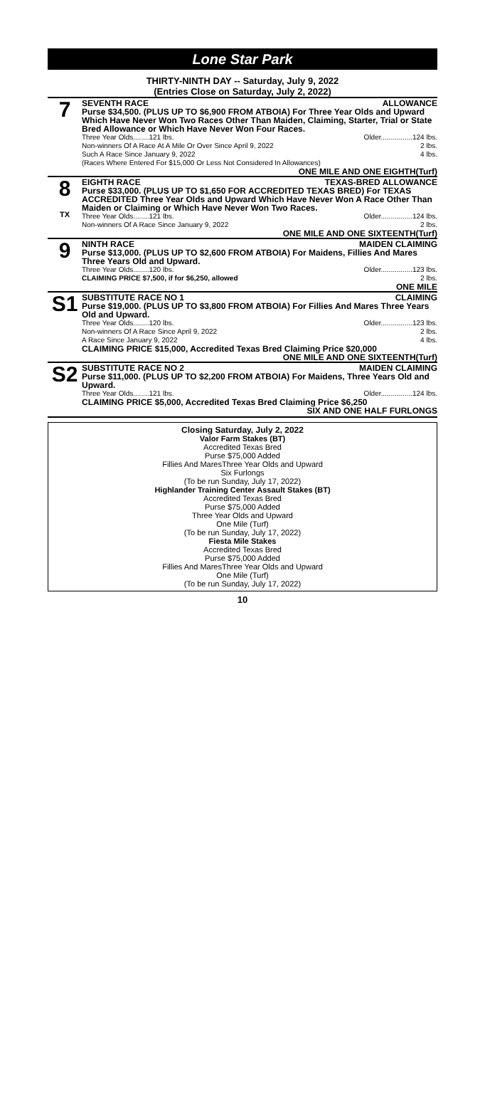Lone Star Park
THIRTY-NINTH DAY -- Saturday, July 9, 2022
(Entries Close on Saturday, July 2, 2022)
7
SEVENTH RACE ALLOWANCE
Purse $34,500. (PLUS UP TO $6,900 FROM ATBOIA) For Three Year Olds and Upward Which Have Never Won Two Races Other Than Maiden, Claiming, Starter, Trial or State Bred Allowance or Which Have Never Won Four Races.
Three Year Olds........121 lbs. Older................124 lbs.
Non-winners Of A Race At A Mile Or Over Since April 9, 2022 2 lbs.
Such A Race Since January 9, 2022 4 lbs.
(Races Where Entered For $15,000 Or Less Not Considered In Allowances)
ONE MILE AND ONE EIGHTH(Turf)
8
TX
EIGHTH RACE TEXAS-BRED ALLOWANCE
Purse $33,000. (PLUS UP TO $1,650 FOR ACCREDITED TEXAS BRED) For TEXAS ACCREDITED Three Year Olds and Upward Which Have Never Won A Race Other Than Maiden or Claiming or Which Have Never Won Two Races.
Three Year Olds........121 lbs. Older................124 lbs.
Non-winners Of A Race Since January 9, 2022 2 lbs.
ONE MILE AND ONE SIXTEENTH(Turf)
9
NINTH RACE MAIDEN CLAIMING
Purse $13,000. (PLUS UP TO $2,600 FROM ATBOIA) For Maidens, Fillies And Mares Three Years Old and Upward.
Three Year Olds........120 lbs. Older................123 lbs.
CLAIMING PRICE $7,500, if for $6,250, allowed 2 lbs.
ONE MILE
S1
SUBSTITUTE RACE NO 1 CLAIMING
Purse $19,000. (PLUS UP TO $3,800 FROM ATBOIA) For Fillies And Mares Three Years Old and Upward.
Three Year Olds........120 lbs. Older................123 lbs.
Non-winners Of A Race Since April 9, 2022 2 lbs.
A Race Since January 9, 2022 4 lbs.
CLAIMING PRICE $15,000, Accredited Texas Bred Claiming Price $20,000
ONE MILE AND ONE SIXTEENTH(Turf)
S2
SUBSTITUTE RACE NO 2 MAIDEN CLAIMING
Purse $11,000. (PLUS UP TO $2,200 FROM ATBOIA) For Maidens, Three Years Old and Upward.
Three Year Olds........121 lbs. Older................124 lbs.
CLAIMING PRICE $5,000, Accredited Texas Bred Claiming Price $6,250
SIX AND ONE HALF FURLONGS
Closing Saturday, July 2, 2022
Valor Farm Stakes (BT)
Accredited Texas Bred
Purse $75,000 Added
Fillies And MaresThree Year Olds and Upward
Six Furlongs
(To be run Sunday, July 17, 2022)
Highlander Training Center Assault Stakes (BT)
Accredited Texas Bred
Purse $75,000 Added
Three Year Olds and Upward
One Mile (Turf)
(To be run Sunday, July 17, 2022)
Fiesta Mile Stakes
Accredited Texas Bred
Purse $75,000 Added
Fillies And MaresThree Year Olds and Upward
One Mile (Turf)
(To be run Sunday, July 17, 2022)
10